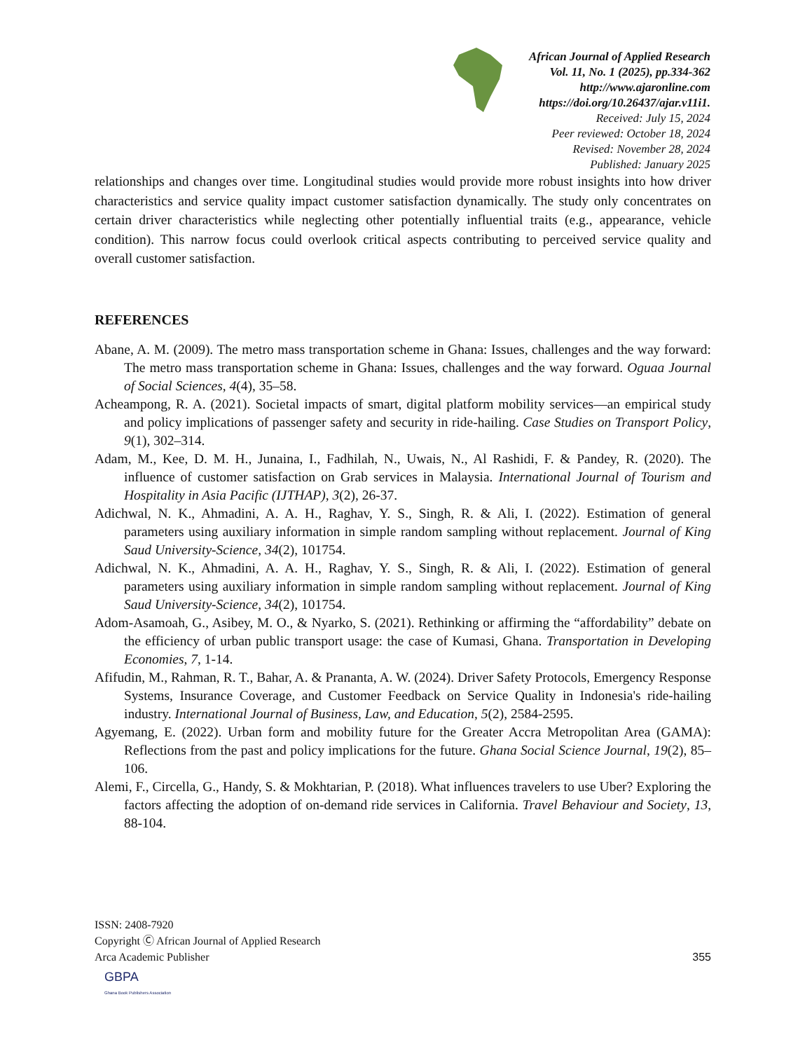African Journal of Applied Research
Vol. 11, No. 1 (2025), pp.334-362
http://www.ajaronline.com
https://doi.org/10.26437/ajar.v11i1.
Received: July 15, 2024
Peer reviewed: October 18, 2024
Revised: November 28, 2024
Published: January 2025
relationships and changes over time. Longitudinal studies would provide more robust insights into how driver characteristics and service quality impact customer satisfaction dynamically. The study only concentrates on certain driver characteristics while neglecting other potentially influential traits (e.g., appearance, vehicle condition). This narrow focus could overlook critical aspects contributing to perceived service quality and overall customer satisfaction.
REFERENCES
Abane, A. M. (2009). The metro mass transportation scheme in Ghana: Issues, challenges and the way forward: The metro mass transportation scheme in Ghana: Issues, challenges and the way forward. Oguaa Journal of Social Sciences, 4(4), 35–58.
Acheampong, R. A. (2021). Societal impacts of smart, digital platform mobility services—an empirical study and policy implications of passenger safety and security in ride-hailing. Case Studies on Transport Policy, 9(1), 302–314.
Adam, M., Kee, D. M. H., Junaina, I., Fadhilah, N., Uwais, N., Al Rashidi, F. & Pandey, R. (2020). The influence of customer satisfaction on Grab services in Malaysia. International Journal of Tourism and Hospitality in Asia Pacific (IJTHAP), 3(2), 26-37.
Adichwal, N. K., Ahmadini, A. A. H., Raghav, Y. S., Singh, R. & Ali, I. (2022). Estimation of general parameters using auxiliary information in simple random sampling without replacement. Journal of King Saud University-Science, 34(2), 101754.
Adichwal, N. K., Ahmadini, A. A. H., Raghav, Y. S., Singh, R. & Ali, I. (2022). Estimation of general parameters using auxiliary information in simple random sampling without replacement. Journal of King Saud University-Science, 34(2), 101754.
Adom-Asamoah, G., Asibey, M. O., & Nyarko, S. (2021). Rethinking or affirming the “affordability” debate on the efficiency of urban public transport usage: the case of Kumasi, Ghana. Transportation in Developing Economies, 7, 1-14.
Afifudin, M., Rahman, R. T., Bahar, A. & Prananta, A. W. (2024). Driver Safety Protocols, Emergency Response Systems, Insurance Coverage, and Customer Feedback on Service Quality in Indonesia's ride-hailing industry. International Journal of Business, Law, and Education, 5(2), 2584-2595.
Agyemang, E. (2022). Urban form and mobility future for the Greater Accra Metropolitan Area (GAMA): Reflections from the past and policy implications for the future. Ghana Social Science Journal, 19(2), 85–106.
Alemi, F., Circella, G., Handy, S. & Mokhtarian, P. (2018). What influences travelers to use Uber? Exploring the factors affecting the adoption of on-demand ride services in California. Travel Behaviour and Society, 13, 88-104.
ISSN: 2408-7920
Copyright Ⓒ African Journal of Applied Research
Arca Academic Publisher 355
GBPA
Ghana Book Publishers Association